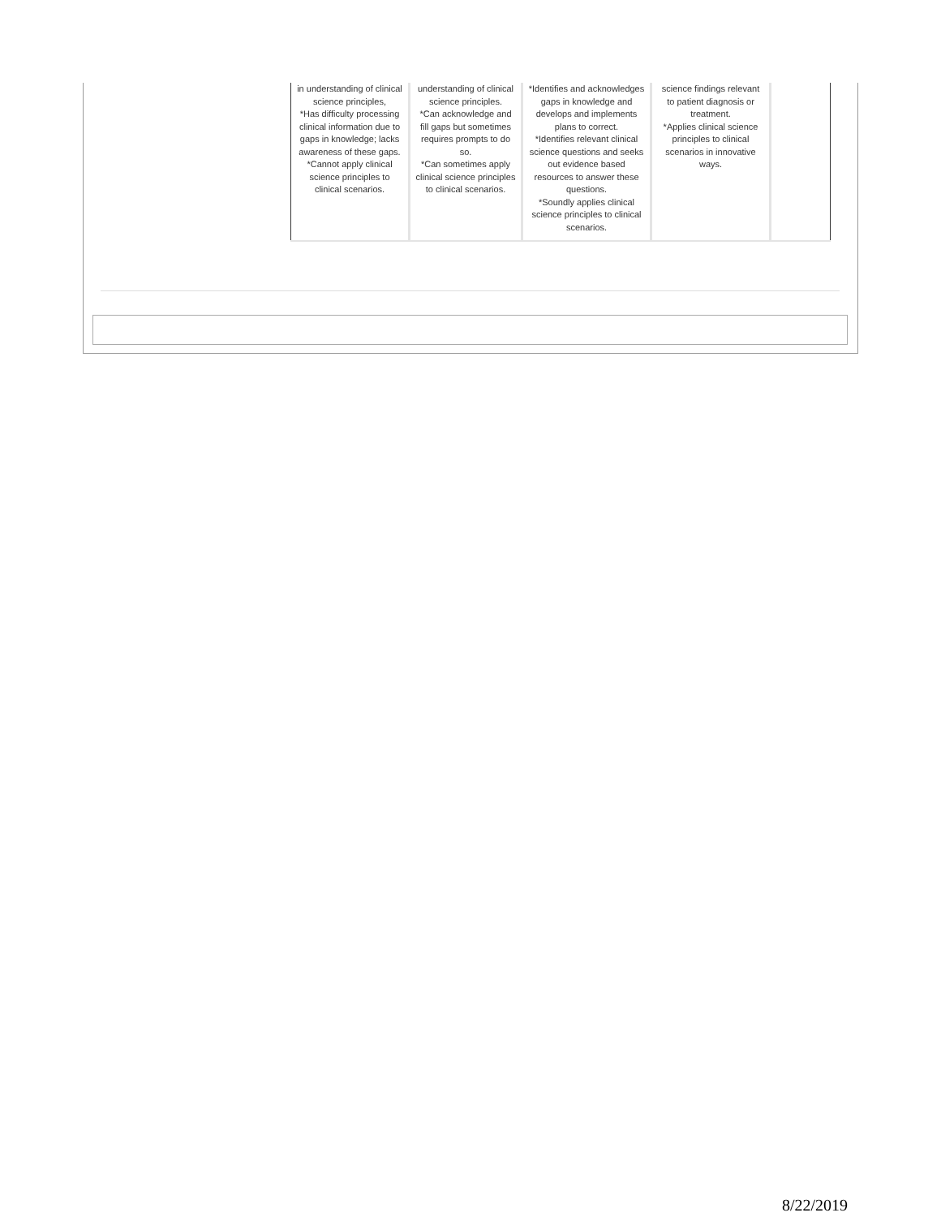| in understanding of clinical science principles, *Has difficulty processing clinical information due to gaps in knowledge; lacks awareness of these gaps. *Cannot apply clinical science principles to clinical scenarios. | understanding of clinical science principles. *Can acknowledge and fill gaps but sometimes requires prompts to do so. *Can sometimes apply clinical science principles to clinical scenarios. | *Identifies and acknowledges gaps in knowledge and develops and implements plans to correct. *Identifies relevant clinical science questions and seeks out evidence based resources to answer these questions. *Soundly applies clinical science principles to clinical scenarios. | science findings relevant to patient diagnosis or treatment. *Applies clinical science principles to clinical scenarios in innovative ways. | |
8/22/2019